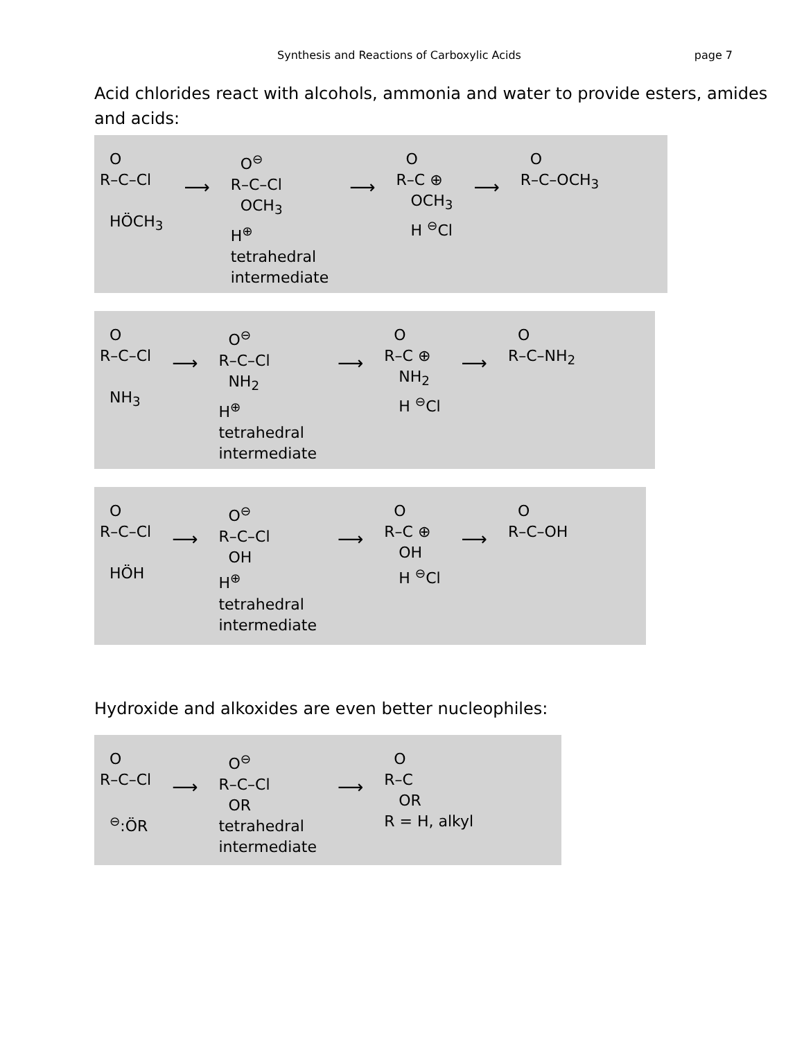Synthesis and Reactions of Carboxylic Acids page 7
Acid chlorides react with alcohols, ammonia and water to provide esters, amides and acids:
O
R–C–Cl
HÖCH<sub>3</sub>
⟶
O<sup>⊖</sup>
R–C–Cl
OCH<sub>3</sub>
H<sup>⊕</sup>
tetrahedral
intermediate
⟶
O
R–C ⊕
OCH<sub>3</sub>
H <sup>⊖</sup>Cl
⟶
O
R–C–OCH<sub>3</sub>
O
R–C–Cl
NH<sub>3</sub>
⟶
O<sup>⊖</sup>
R–C–Cl
NH<sub>2</sub>
H<sup>⊕</sup>
tetrahedral
intermediate
⟶
O
R–C ⊕
NH<sub>2</sub>
H <sup>⊖</sup>Cl
⟶
O
R–C–NH<sub>2</sub>
O
R–C–Cl
HÖH
⟶
O<sup>⊖</sup>
R–C–Cl
OH
H<sup>⊕</sup>
tetrahedral
intermediate
⟶
O
R–C ⊕
OH
H <sup>⊖</sup>Cl
⟶
O
R–C–OH
Hydroxide and alkoxides are even better nucleophiles:
O
R–C–Cl
<sup>⊖</sup>:ÖR
⟶
O<sup>⊖</sup>
R–C–Cl
OR
tetrahedral
intermediate
⟶
O
R–C
OR
R = H, alkyl